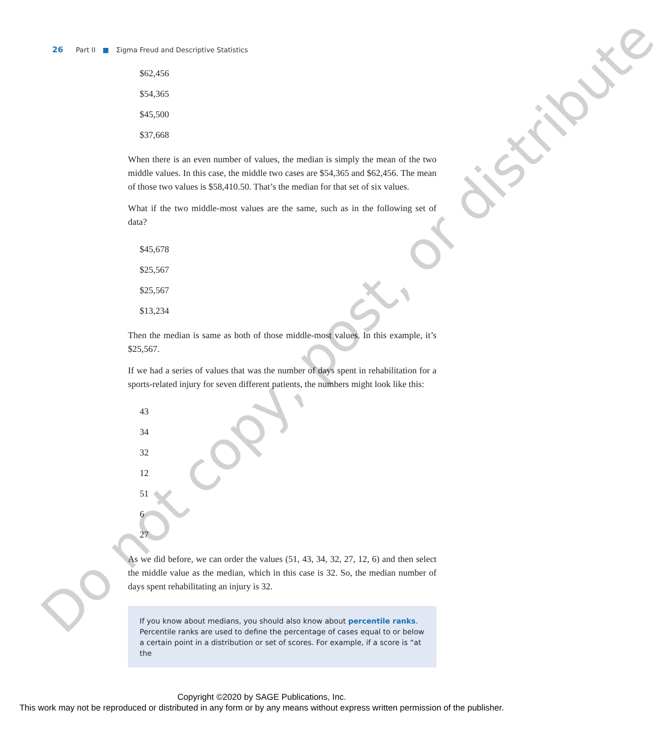26 Part II ■ Σigma Freud and Descriptive Statistics
$62,456
$54,365
$45,500
$37,668
When there is an even number of values, the median is simply the mean of the two middle values. In this case, the middle two cases are $54,365 and $62,456. The mean of those two values is $58,410.50. That’s the median for that set of six values.
What if the two middle-most values are the same, such as in the following set of data?
$45,678
$25,567
$25,567
$13,234
Then the median is same as both of those middle-most values. In this example, it’s $25,567.
If we had a series of values that was the number of days spent in rehabilitation for a sports-related injury for seven different patients, the numbers might look like this:
43
34
32
12
51
6
27
As we did before, we can order the values (51, 43, 34, 32, 27, 12, 6) and then select the middle value as the median, which in this case is 32. So, the median number of days spent rehabilitating an injury is 32.
If you know about medians, you should also know about percentile ranks. Percentile ranks are used to define the percentage of cases equal to or below a certain point in a distribution or set of scores. For example, if a score is “at the
Do not copy, post, or distribute
Copyright ©2020 by SAGE Publications, Inc.
This work may not be reproduced or distributed in any form or by any means without express written permission of the publisher.